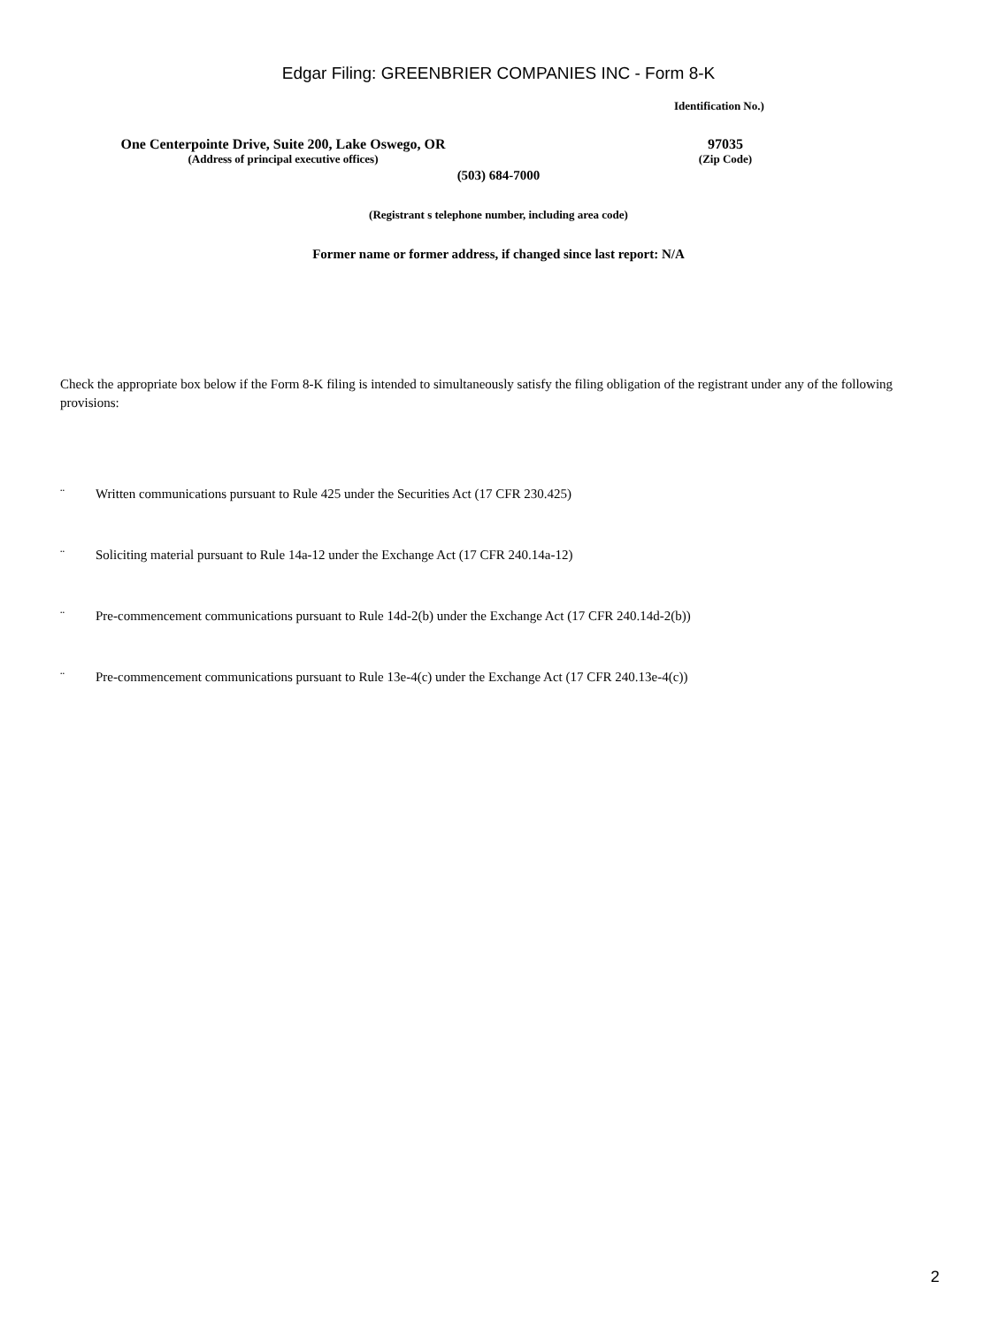Edgar Filing: GREENBRIER COMPANIES INC - Form 8-K
Identification No.)
One Centerpointe Drive, Suite 200, Lake Oswego, OR
(Address of principal executive offices)
97035
(Zip Code)
(503) 684-7000
(Registrant s telephone number, including area code)
Former name or former address, if changed since last report: N/A
Check the appropriate box below if the Form 8-K filing is intended to simultaneously satisfy the filing obligation of the registrant under any of the following provisions:
¨ Written communications pursuant to Rule 425 under the Securities Act (17 CFR 230.425)
¨ Soliciting material pursuant to Rule 14a-12 under the Exchange Act (17 CFR 240.14a-12)
¨ Pre-commencement communications pursuant to Rule 14d-2(b) under the Exchange Act (17 CFR 240.14d-2(b))
¨ Pre-commencement communications pursuant to Rule 13e-4(c) under the Exchange Act (17 CFR 240.13e-4(c))
2